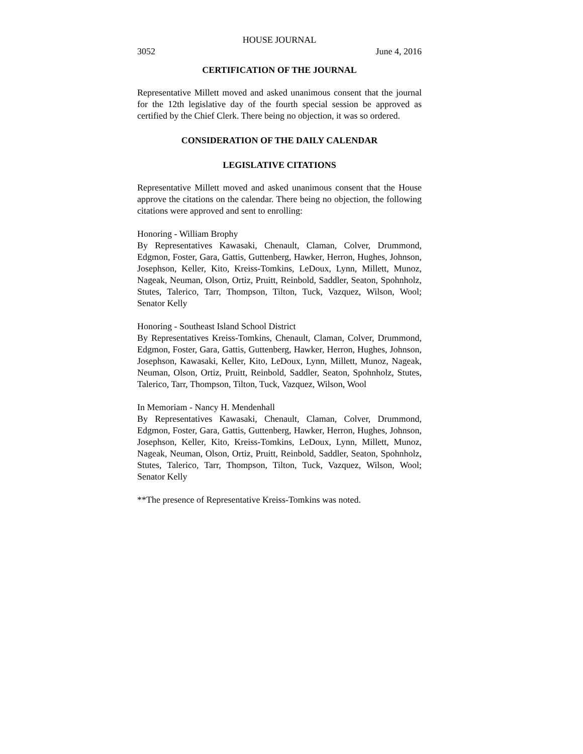HOUSE JOURNAL
3052 June 4, 2016
CERTIFICATION OF THE JOURNAL
Representative Millett moved and asked unanimous consent that the journal for the 12th legislative day of the fourth special session be approved as certified by the Chief Clerk. There being no objection, it was so ordered.
CONSIDERATION OF THE DAILY CALENDAR
LEGISLATIVE CITATIONS
Representative Millett moved and asked unanimous consent that the House approve the citations on the calendar. There being no objection, the following citations were approved and sent to enrolling:
Honoring - William Brophy
By Representatives Kawasaki, Chenault, Claman, Colver, Drummond, Edgmon, Foster, Gara, Gattis, Guttenberg, Hawker, Herron, Hughes, Johnson, Josephson, Keller, Kito, Kreiss-Tomkins, LeDoux, Lynn, Millett, Munoz, Nageak, Neuman, Olson, Ortiz, Pruitt, Reinbold, Saddler, Seaton, Spohnholz, Stutes, Talerico, Tarr, Thompson, Tilton, Tuck, Vazquez, Wilson, Wool; Senator Kelly
Honoring - Southeast Island School District
By Representatives Kreiss-Tomkins, Chenault, Claman, Colver, Drummond, Edgmon, Foster, Gara, Gattis, Guttenberg, Hawker, Herron, Hughes, Johnson, Josephson, Kawasaki, Keller, Kito, LeDoux, Lynn, Millett, Munoz, Nageak, Neuman, Olson, Ortiz, Pruitt, Reinbold, Saddler, Seaton, Spohnholz, Stutes, Talerico, Tarr, Thompson, Tilton, Tuck, Vazquez, Wilson, Wool
In Memoriam - Nancy H. Mendenhall
By Representatives Kawasaki, Chenault, Claman, Colver, Drummond, Edgmon, Foster, Gara, Gattis, Guttenberg, Hawker, Herron, Hughes, Johnson, Josephson, Keller, Kito, Kreiss-Tomkins, LeDoux, Lynn, Millett, Munoz, Nageak, Neuman, Olson, Ortiz, Pruitt, Reinbold, Saddler, Seaton, Spohnholz, Stutes, Talerico, Tarr, Thompson, Tilton, Tuck, Vazquez, Wilson, Wool; Senator Kelly
**The presence of Representative Kreiss-Tomkins was noted.